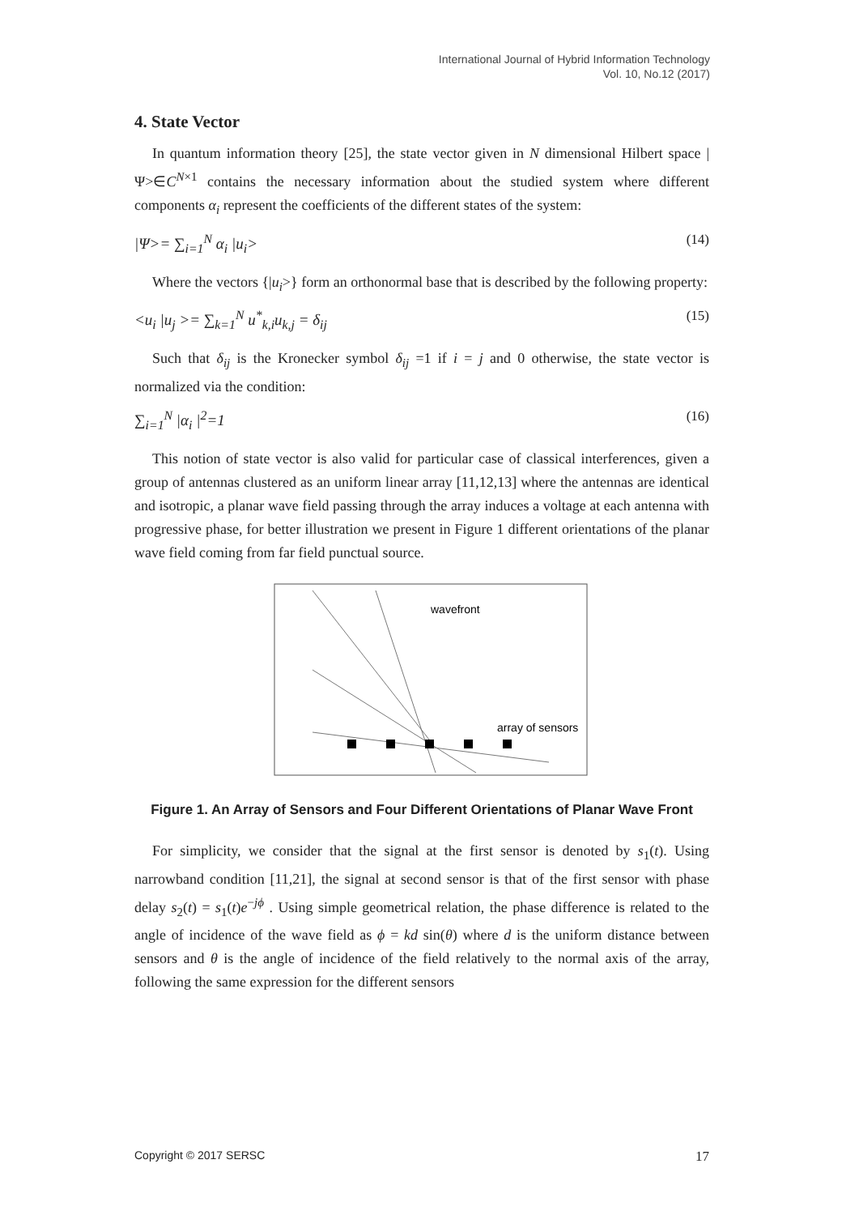International Journal of Hybrid Information Technology
Vol. 10, No.12 (2017)
4. State Vector
In quantum information theory [25], the state vector given in N dimensional Hilbert space |Ψ>∈C<sup>N×1</sup> contains the necessary information about the studied system where different components α<sub>i</sub> represent the coefficients of the different states of the system:
|Ψ>= ∑<sub>i=1</sub><sup>N</sup> α<sub>i</sub> |u<sub>i</sub>> (14)
Where the vectors {|u<sub>i</sub>>} form an orthonormal base that is described by the following property:
<u<sub>i</sub> |u<sub>j</sub> >= ∑<sub>k=1</sub><sup>N</sup> u<sup>*</sup><sub>k,i</sub>u<sub>k,j</sub> = δ<sub>ij</sub> (15)
Such that δ<sub>ij</sub> is the Kronecker symbol δ<sub>ij</sub> =1 if i = j and 0 otherwise, the state vector is normalized via the condition:
∑<sub>i=1</sub><sup>N</sup> |α<sub>i</sub> |<sup>2</sup>=1 (16)
This notion of state vector is also valid for particular case of classical interferences, given a group of antennas clustered as an uniform linear array [11,12,13] where the antennas are identical and isotropic, a planar wave field passing through the array induces a voltage at each antenna with progressive phase, for better illustration we present in Figure 1 different orientations of the planar wave field coming from far field punctual source.
wavefront
array of sensors
Figure 1. An Array of Sensors and Four Different Orientations of Planar Wave Front
For simplicity, we consider that the signal at the first sensor is denoted by s<sub>1</sub>(t). Using narrowband condition [11,21], the signal at second sensor is that of the first sensor with phase delay s<sub>2</sub>(t) = s<sub>1</sub>(t)e<sup>−jϕ</sup> . Using simple geometrical relation, the phase difference is related to the angle of incidence of the wave field as ϕ = kd sin(θ) where d is the uniform distance between sensors and θ is the angle of incidence of the field relatively to the normal axis of the array, following the same expression for the different sensors
Copyright © 2017 SERSC 17